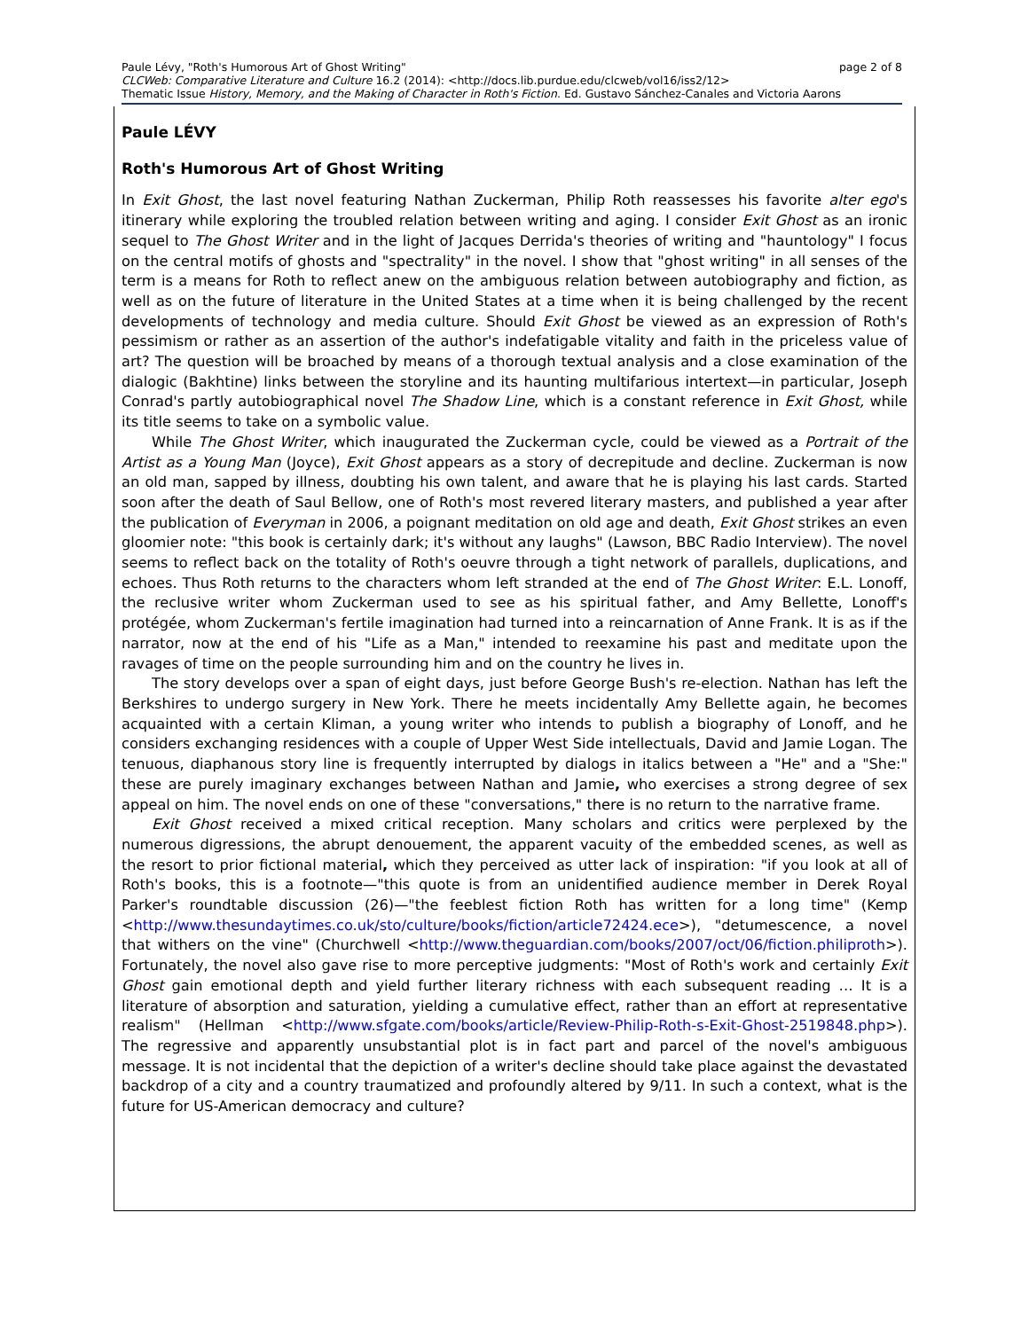Paule Lévy, "Roth's Humorous Art of Ghost Writing" page 2 of 8
CLCWeb: Comparative Literature and Culture 16.2 (2014): <http://docs.lib.purdue.edu/clcweb/vol16/iss2/12>
Thematic Issue History, Memory, and the Making of Character in Roth's Fiction. Ed. Gustavo Sánchez-Canales and Victoria Aarons
Paule LÉVY
Roth's Humorous Art of Ghost Writing
In Exit Ghost, the last novel featuring Nathan Zuckerman, Philip Roth reassesses his favorite alter ego's itinerary while exploring the troubled relation between writing and aging. I consider Exit Ghost as an ironic sequel to The Ghost Writer and in the light of Jacques Derrida's theories of writing and "hauntology" I focus on the central motifs of ghosts and "spectrality" in the novel. I show that "ghost writing" in all senses of the term is a means for Roth to reflect anew on the ambiguous relation between autobiography and fiction, as well as on the future of literature in the United States at a time when it is being challenged by the recent developments of technology and media culture. Should Exit Ghost be viewed as an expression of Roth's pessimism or rather as an assertion of the author's indefatigable vitality and faith in the priceless value of art? The question will be broached by means of a thorough textual analysis and a close examination of the dialogic (Bakhtine) links between the storyline and its haunting multifarious intertext—in particular, Joseph Conrad's partly autobiographical novel The Shadow Line, which is a constant reference in Exit Ghost, while its title seems to take on a symbolic value.
While The Ghost Writer, which inaugurated the Zuckerman cycle, could be viewed as a Portrait of the Artist as a Young Man (Joyce), Exit Ghost appears as a story of decrepitude and decline. Zuckerman is now an old man, sapped by illness, doubting his own talent, and aware that he is playing his last cards. Started soon after the death of Saul Bellow, one of Roth's most revered literary masters, and published a year after the publication of Everyman in 2006, a poignant meditation on old age and death, Exit Ghost strikes an even gloomier note: "this book is certainly dark; it's without any laughs" (Lawson, BBC Radio Interview). The novel seems to reflect back on the totality of Roth's oeuvre through a tight network of parallels, duplications, and echoes. Thus Roth returns to the characters whom left stranded at the end of The Ghost Writer: E.L. Lonoff, the reclusive writer whom Zuckerman used to see as his spiritual father, and Amy Bellette, Lonoff's protégée, whom Zuckerman's fertile imagination had turned into a reincarnation of Anne Frank. It is as if the narrator, now at the end of his "Life as a Man," intended to reexamine his past and meditate upon the ravages of time on the people surrounding him and on the country he lives in.
The story develops over a span of eight days, just before George Bush's re-election. Nathan has left the Berkshires to undergo surgery in New York. There he meets incidentally Amy Bellette again, he becomes acquainted with a certain Kliman, a young writer who intends to publish a biography of Lonoff, and he considers exchanging residences with a couple of Upper West Side intellectuals, David and Jamie Logan. The tenuous, diaphanous story line is frequently interrupted by dialogs in italics between a "He" and a "She:" these are purely imaginary exchanges between Nathan and Jamie, who exercises a strong degree of sex appeal on him. The novel ends on one of these "conversations," there is no return to the narrative frame.
Exit Ghost received a mixed critical reception. Many scholars and critics were perplexed by the numerous digressions, the abrupt denouement, the apparent vacuity of the embedded scenes, as well as the resort to prior fictional material, which they perceived as utter lack of inspiration: "if you look at all of Roth's books, this is a footnote—"this quote is from an unidentified audience member in Derek Royal Parker's roundtable discussion (26)—"the feeblest fiction Roth has written for a long time" (Kemp <http://www.thesundaytimes.co.uk/sto/culture/books/fiction/article72424.ece>), "detumescence, a novel that withers on the vine" (Churchwell <http://www.theguardian.com/books/2007/oct/06/fiction.philiproth>). Fortunately, the novel also gave rise to more perceptive judgments: "Most of Roth's work and certainly Exit Ghost gain emotional depth and yield further literary richness with each subsequent reading … It is a literature of absorption and saturation, yielding a cumulative effect, rather than an effort at representative realism" (Hellman <http://www.sfgate.com/books/article/Review-Philip-Roth-s-Exit-Ghost-2519848.php>). The regressive and apparently unsubstantial plot is in fact part and parcel of the novel's ambiguous message. It is not incidental that the depiction of a writer's decline should take place against the devastated backdrop of a city and a country traumatized and profoundly altered by 9/11. In such a context, what is the future for US-American democracy and culture?